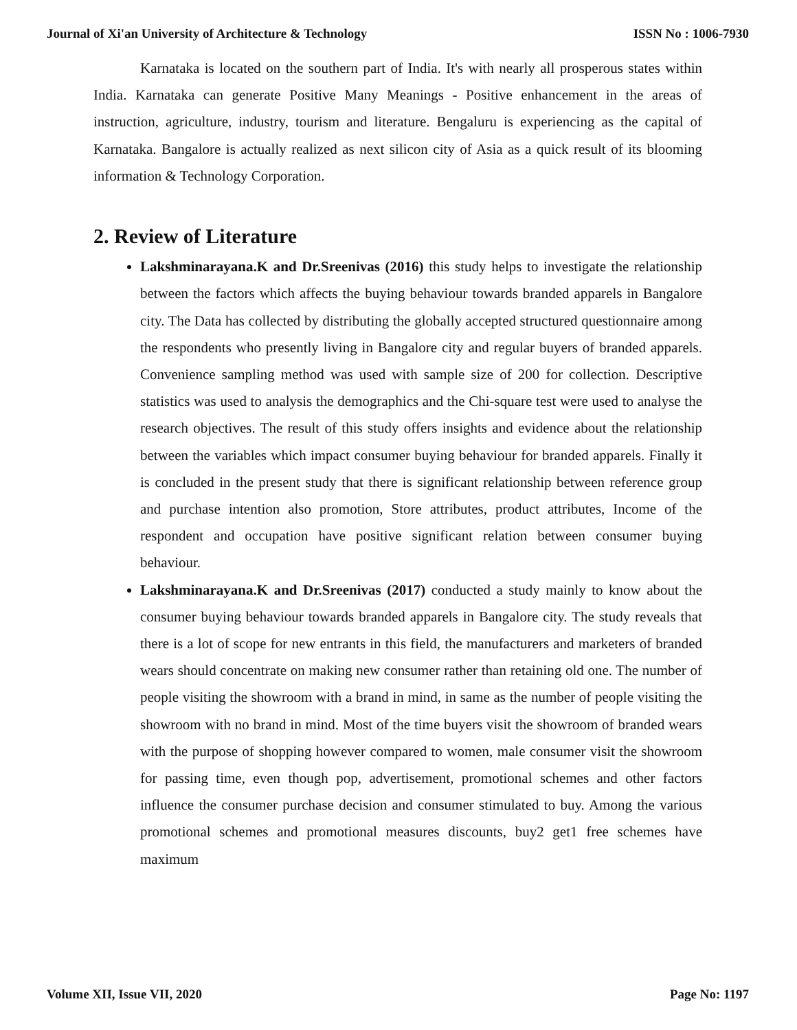Journal of Xi'an University of Architecture & Technology ISSN No : 1006-7930
Karnataka is located on the southern part of India. It's with nearly all prosperous states within India. Karnataka can generate Positive Many Meanings - Positive enhancement in the areas of instruction, agriculture, industry, tourism and literature. Bengaluru is experiencing as the capital of Karnataka. Bangalore is actually realized as next silicon city of Asia as a quick result of its blooming information & Technology Corporation.
2. Review of Literature
Lakshminarayana.K and Dr.Sreenivas (2016) this study helps to investigate the relationship between the factors which affects the buying behaviour towards branded apparels in Bangalore city. The Data has collected by distributing the globally accepted structured questionnaire among the respondents who presently living in Bangalore city and regular buyers of branded apparels. Convenience sampling method was used with sample size of 200 for collection. Descriptive statistics was used to analysis the demographics and the Chi-square test were used to analyse the research objectives. The result of this study offers insights and evidence about the relationship between the variables which impact consumer buying behaviour for branded apparels. Finally it is concluded in the present study that there is significant relationship between reference group and purchase intention also promotion, Store attributes, product attributes, Income of the respondent and occupation have positive significant relation between consumer buying behaviour.
Lakshminarayana.K and Dr.Sreenivas (2017) conducted a study mainly to know about the consumer buying behaviour towards branded apparels in Bangalore city. The study reveals that there is a lot of scope for new entrants in this field, the manufacturers and marketers of branded wears should concentrate on making new consumer rather than retaining old one. The number of people visiting the showroom with a brand in mind, in same as the number of people visiting the showroom with no brand in mind. Most of the time buyers visit the showroom of branded wears with the purpose of shopping however compared to women, male consumer visit the showroom for passing time, even though pop, advertisement, promotional schemes and other factors influence the consumer purchase decision and consumer stimulated to buy. Among the various promotional schemes and promotional measures discounts, buy2 get1 free schemes have maximum
Volume XII, Issue VII, 2020 Page No: 1197